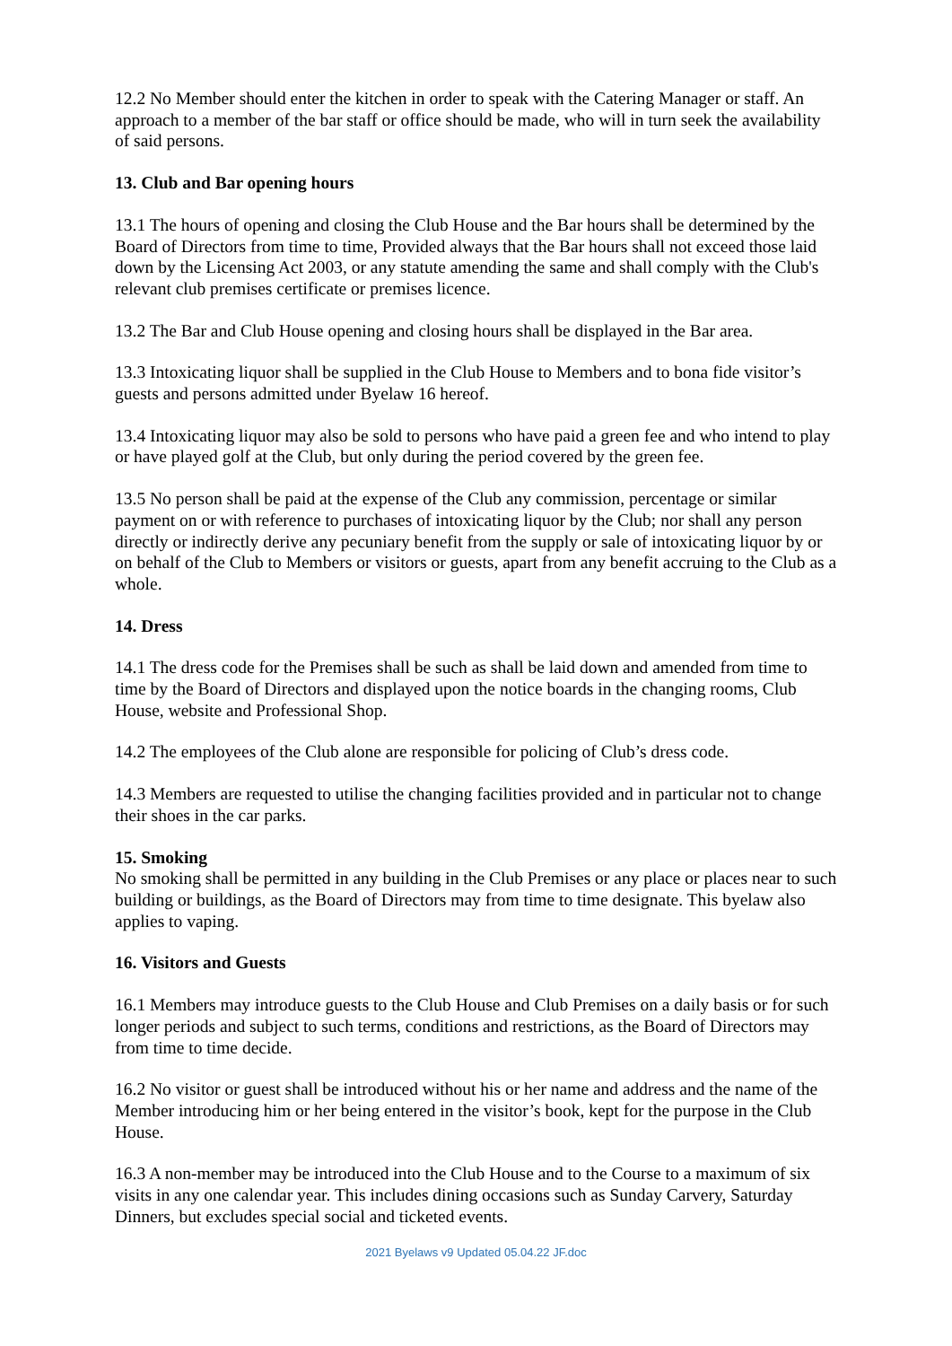12.2 No Member should enter the kitchen in order to speak with the Catering Manager or staff. An approach to a member of the bar staff or office should be made, who will in turn seek the availability of said persons.
13. Club and Bar opening hours
13.1 The hours of opening and closing the Club House and the Bar hours shall be determined by the Board of Directors from time to time, Provided always that the Bar hours shall not exceed those laid down by the Licensing Act 2003, or any statute amending the same and shall comply with the Club's relevant club premises certificate or premises licence.
13.2 The Bar and Club House opening and closing hours shall be displayed in the Bar area.
13.3 Intoxicating liquor shall be supplied in the Club House to Members and to bona fide visitor’s guests and persons admitted under Byelaw 16 hereof.
13.4 Intoxicating liquor may also be sold to persons who have paid a green fee and who intend to play or have played golf at the Club, but only during the period covered by the green fee.
13.5 No person shall be paid at the expense of the Club any commission, percentage or similar payment on or with reference to purchases of intoxicating liquor by the Club; nor shall any person directly or indirectly derive any pecuniary benefit from the supply or sale of intoxicating liquor by or on behalf of the Club to Members or visitors or guests, apart from any benefit accruing to the Club as a whole.
14. Dress
14.1 The dress code for the Premises shall be such as shall be laid down and amended from time to time by the Board of Directors and displayed upon the notice boards in the changing rooms, Club House, website and Professional Shop.
14.2 The employees of the Club alone are responsible for policing of Club’s dress code.
14.3 Members are requested to utilise the changing facilities provided and in particular not to change their shoes in the car parks.
15. Smoking
No smoking shall be permitted in any building in the Club Premises or any place or places near to such building or buildings, as the Board of Directors may from time to time designate. This byelaw also applies to vaping.
16. Visitors and Guests
16.1 Members may introduce guests to the Club House and Club Premises on a daily basis or for such longer periods and subject to such terms, conditions and restrictions, as the Board of Directors may from time to time decide.
16.2 No visitor or guest shall be introduced without his or her name and address and the name of the Member introducing him or her being entered in the visitor’s book, kept for the purpose in the Club House.
16.3 A non-member may be introduced into the Club House and to the Course to a maximum of six visits in any one calendar year. This includes dining occasions such as Sunday Carvery, Saturday Dinners, but excludes special social and ticketed events.
2021 Byelaws v9 Updated 05.04.22 JF.doc